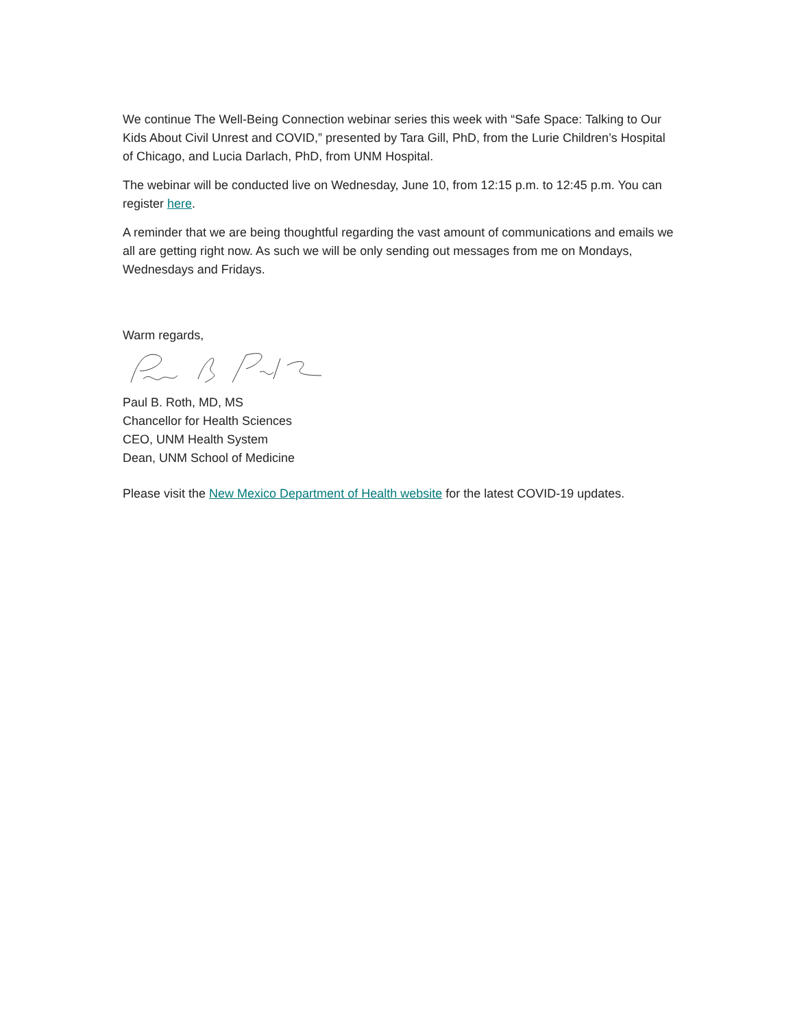We continue The Well-Being Connection webinar series this week with “Safe Space: Talking to Our Kids About Civil Unrest and COVID,” presented by Tara Gill, PhD, from the Lurie Children’s Hospital of Chicago, and Lucia Darlach, PhD, from UNM Hospital.
The webinar will be conducted live on Wednesday, June 10, from 12:15 p.m. to 12:45 p.m. You can register here.
A reminder that we are being thoughtful regarding the vast amount of communications and emails we all are getting right now. As such we will be only sending out messages from me on Mondays, Wednesdays and Fridays.
Warm regards,
Paul B. Roth, MD, MS
Chancellor for Health Sciences
CEO, UNM Health System
Dean, UNM School of Medicine
Please visit the New Mexico Department of Health website for the latest COVID-19 updates.